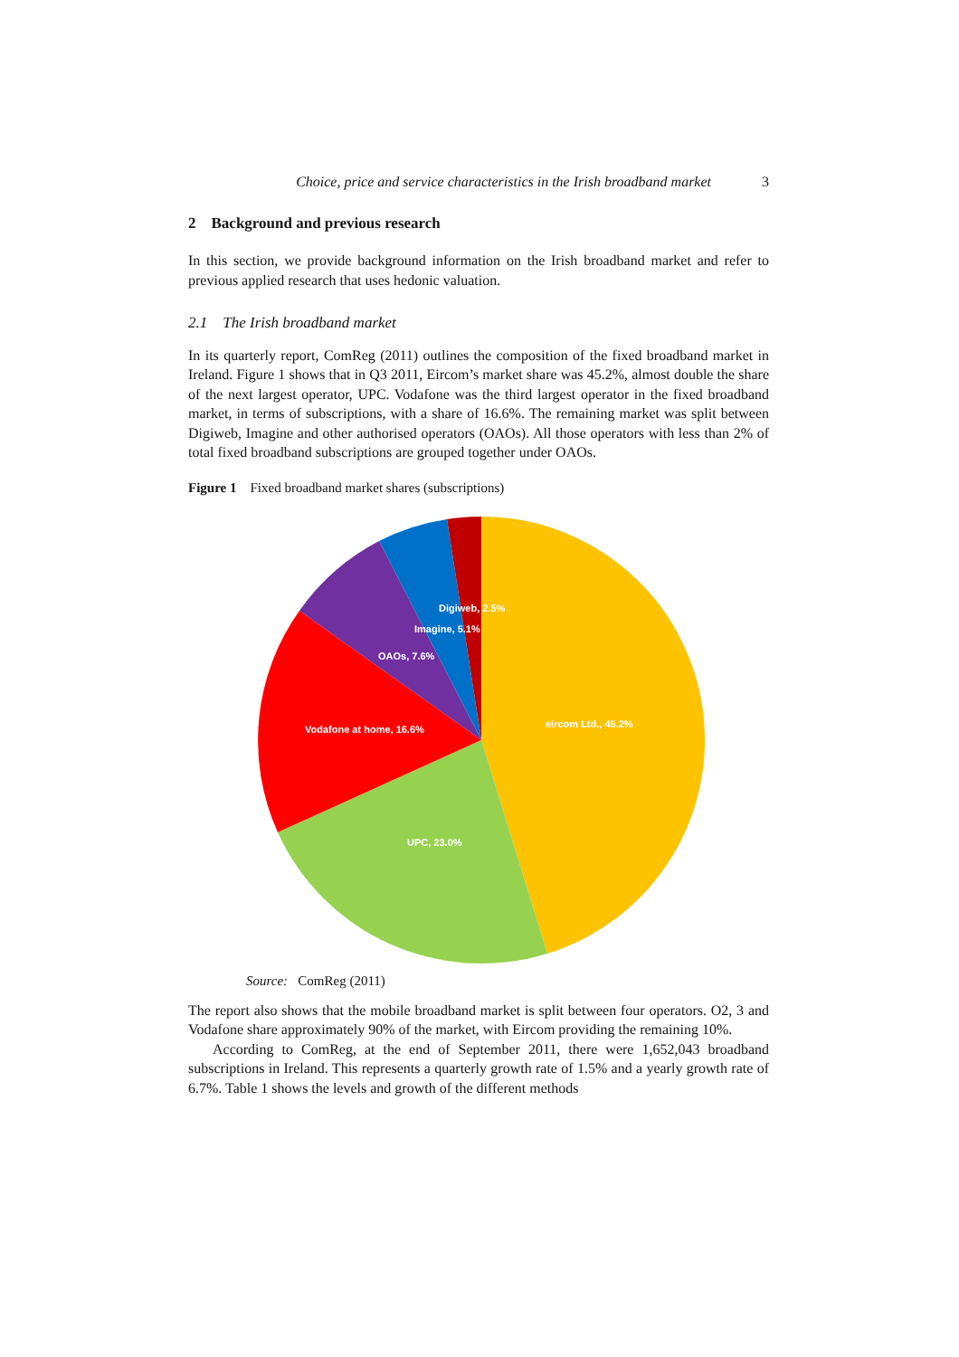Choice, price and service characteristics in the Irish broadband market 3
2 Background and previous research
In this section, we provide background information on the Irish broadband market and refer to previous applied research that uses hedonic valuation.
2.1 The Irish broadband market
In its quarterly report, ComReg (2011) outlines the composition of the fixed broadband market in Ireland. Figure 1 shows that in Q3 2011, Eircom’s market share was 45.2%, almost double the share of the next largest operator, UPC. Vodafone was the third largest operator in the fixed broadband market, in terms of subscriptions, with a share of 16.6%. The remaining market was split between Digiweb, Imagine and other authorised operators (OAOs). All those operators with less than 2% of total fixed broadband subscriptions are grouped together under OAOs.
Figure 1 Fixed broadband market shares (subscriptions)
Digiweb, 2.5%
Imagine, 5.1%
OAOs, 7.6%
Vodafone at home, 16.6%
eircom Ltd., 45.2%
UPC, 23.0%
Source: ComReg (2011)
The report also shows that the mobile broadband market is split between four operators. O2, 3 and Vodafone share approximately 90% of the market, with Eircom providing the remaining 10%.
According to ComReg, at the end of September 2011, there were 1,652,043 broadband subscriptions in Ireland. This represents a quarterly growth rate of 1.5% and a yearly growth rate of 6.7%. Table 1 shows the levels and growth of the different methods